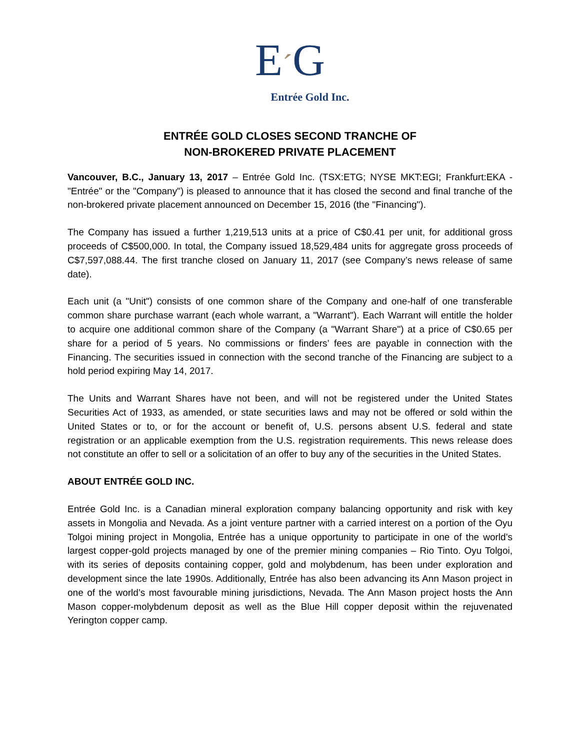E´G
Entrée Gold Inc.
ENTRÉE GOLD CLOSES SECOND TRANCHE OF
NON-BROKERED PRIVATE PLACEMENT
Vancouver, B.C., January 13, 2017 – Entrée Gold Inc. (TSX:ETG; NYSE MKT:EGI; Frankfurt:EKA - "Entrée" or the "Company") is pleased to announce that it has closed the second and final tranche of the non-brokered private placement announced on December 15, 2016 (the "Financing").
The Company has issued a further 1,219,513 units at a price of C$0.41 per unit, for additional gross proceeds of C$500,000. In total, the Company issued 18,529,484 units for aggregate gross proceeds of C$7,597,088.44. The first tranche closed on January 11, 2017 (see Company’s news release of same date).
Each unit (a "Unit") consists of one common share of the Company and one-half of one transferable common share purchase warrant (each whole warrant, a "Warrant"). Each Warrant will entitle the holder to acquire one additional common share of the Company (a "Warrant Share") at a price of C$0.65 per share for a period of 5 years. No commissions or finders’ fees are payable in connection with the Financing. The securities issued in connection with the second tranche of the Financing are subject to a hold period expiring May 14, 2017.
The Units and Warrant Shares have not been, and will not be registered under the United States Securities Act of 1933, as amended, or state securities laws and may not be offered or sold within the United States or to, or for the account or benefit of, U.S. persons absent U.S. federal and state registration or an applicable exemption from the U.S. registration requirements. This news release does not constitute an offer to sell or a solicitation of an offer to buy any of the securities in the United States.
ABOUT ENTRÉE GOLD INC.
Entrée Gold Inc. is a Canadian mineral exploration company balancing opportunity and risk with key assets in Mongolia and Nevada. As a joint venture partner with a carried interest on a portion of the Oyu Tolgoi mining project in Mongolia, Entrée has a unique opportunity to participate in one of the world’s largest copper-gold projects managed by one of the premier mining companies – Rio Tinto. Oyu Tolgoi, with its series of deposits containing copper, gold and molybdenum, has been under exploration and development since the late 1990s. Additionally, Entrée has also been advancing its Ann Mason project in one of the world’s most favourable mining jurisdictions, Nevada. The Ann Mason project hosts the Ann Mason copper-molybdenum deposit as well as the Blue Hill copper deposit within the rejuvenated Yerington copper camp.